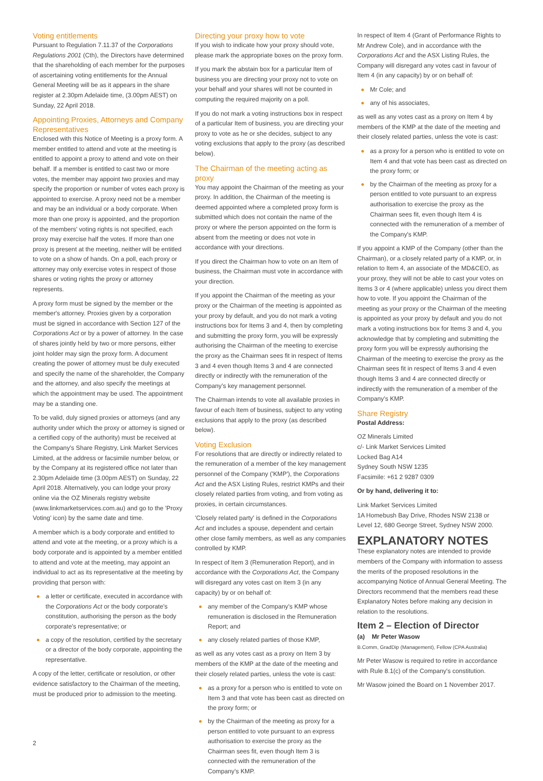Voting entitlements
Pursuant to Regulation 7.11.37 of the Corporations Regulations 2001 (Cth), the Directors have determined that the shareholding of each member for the purposes of ascertaining voting entitlements for the Annual General Meeting will be as it appears in the share register at 2.30pm Adelaide time, (3.00pm AEST) on Sunday, 22 April 2018.
Appointing Proxies, Attorneys and Company Representatives
Enclosed with this Notice of Meeting is a proxy form. A member entitled to attend and vote at the meeting is entitled to appoint a proxy to attend and vote on their behalf. If a member is entitled to cast two or more votes, the member may appoint two proxies and may specify the proportion or number of votes each proxy is appointed to exercise. A proxy need not be a member and may be an individual or a body corporate. When more than one proxy is appointed, and the proportion of the members' voting rights is not specified, each proxy may exercise half the votes. If more than one proxy is present at the meeting, neither will be entitled to vote on a show of hands. On a poll, each proxy or attorney may only exercise votes in respect of those shares or voting rights the proxy or attorney represents.
A proxy form must be signed by the member or the member's attorney. Proxies given by a corporation must be signed in accordance with Section 127 of the Corporations Act or by a power of attorney. In the case of shares jointly held by two or more persons, either joint holder may sign the proxy form. A document creating the power of attorney must be duly executed and specify the name of the shareholder, the Company and the attorney, and also specify the meetings at which the appointment may be used. The appointment may be a standing one.
To be valid, duly signed proxies or attorneys (and any authority under which the proxy or attorney is signed or a certified copy of the authority) must be received at the Company's Share Registry, Link Market Services Limited, at the address or facsimile number below, or by the Company at its registered office not later than 2.30pm Adelaide time (3.00pm AEST) on Sunday, 22 April 2018. Alternatively, you can lodge your proxy online via the OZ Minerals registry website (www.linkmarketservices.com.au) and go to the 'Proxy Voting' icon) by the same date and time.
A member which is a body corporate and entitled to attend and vote at the meeting, or a proxy which is a body corporate and is appointed by a member entitled to attend and vote at the meeting, may appoint an individual to act as its representative at the meeting by providing that person with:
a letter or certificate, executed in accordance with the Corporations Act or the body corporate's constitution, authorising the person as the body corporate's representative; or
a copy of the resolution, certified by the secretary or a director of the body corporate, appointing the representative.
A copy of the letter, certificate or resolution, or other evidence satisfactory to the Chairman of the meeting, must be produced prior to admission to the meeting.
Directing your proxy how to vote
If you wish to indicate how your proxy should vote, please mark the appropriate boxes on the proxy form.
If you mark the abstain box for a particular Item of business you are directing your proxy not to vote on your behalf and your shares will not be counted in computing the required majority on a poll.
If you do not mark a voting instructions box in respect of a particular Item of business, you are directing your proxy to vote as he or she decides, subject to any voting exclusions that apply to the proxy (as described below).
The Chairman of the meeting acting as proxy
You may appoint the Chairman of the meeting as your proxy. In addition, the Chairman of the meeting is deemed appointed where a completed proxy form is submitted which does not contain the name of the proxy or where the person appointed on the form is absent from the meeting or does not vote in accordance with your directions.
If you direct the Chairman how to vote on an Item of business, the Chairman must vote in accordance with your direction.
If you appoint the Chairman of the meeting as your proxy or the Chairman of the meeting is appointed as your proxy by default, and you do not mark a voting instructions box for Items 3 and 4, then by completing and submitting the proxy form, you will be expressly authorising the Chairman of the meeting to exercise the proxy as the Chairman sees fit in respect of Items 3 and 4 even though Items 3 and 4 are connected directly or indirectly with the remuneration of the Company's key management personnel.
The Chairman intends to vote all available proxies in favour of each Item of business, subject to any voting exclusions that apply to the proxy (as described below).
Voting Exclusion
For resolutions that are directly or indirectly related to the remuneration of a member of the key management personnel of the Company ('KMP'), the Corporations Act and the ASX Listing Rules, restrict KMPs and their closely related parties from voting, and from voting as proxies, in certain circumstances.
'Closely related party' is defined in the Corporations Act and includes a spouse, dependent and certain other close family members, as well as any companies controlled by KMP.
In respect of Item 3 (Remuneration Report), and in accordance with the Corporations Act, the Company will disregard any votes cast on Item 3 (in any capacity) by or on behalf of:
any member of the Company's KMP whose remuneration is disclosed in the Remuneration Report; and
any closely related parties of those KMP,
as well as any votes cast as a proxy on Item 3 by members of the KMP at the date of the meeting and their closely related parties, unless the vote is cast:
as a proxy for a person who is entitled to vote on Item 3 and that vote has been cast as directed on the proxy form; or
by the Chairman of the meeting as proxy for a person entitled to vote pursuant to an express authorisation to exercise the proxy as the Chairman sees fit, even though Item 3 is connected with the remuneration of the Company's KMP.
In respect of Item 4 (Grant of Performance Rights to Mr Andrew Cole), and in accordance with the Corporations Act and the ASX Listing Rules, the Company will disregard any votes cast in favour of Item 4 (in any capacity) by or on behalf of:
Mr Cole; and
any of his associates,
as well as any votes cast as a proxy on Item 4 by members of the KMP at the date of the meeting and their closely related parties, unless the vote is cast:
as a proxy for a person who is entitled to vote on Item 4 and that vote has been cast as directed on the proxy form; or
by the Chairman of the meeting as proxy for a person entitled to vote pursuant to an express authorisation to exercise the proxy as the Chairman sees fit, even though Item 4 is connected with the remuneration of a member of the Company's KMP.
If you appoint a KMP of the Company (other than the Chairman), or a closely related party of a KMP, or, in relation to Item 4, an associate of the MD&CEO, as your proxy, they will not be able to cast your votes on Items 3 or 4 (where applicable) unless you direct them how to vote. If you appoint the Chairman of the meeting as your proxy or the Chairman of the meeting is appointed as your proxy by default and you do not mark a voting instructions box for Items 3 and 4, you acknowledge that by completing and submitting the proxy form you will be expressly authorising the Chairman of the meeting to exercise the proxy as the Chairman sees fit in respect of Items 3 and 4 even though Items 3 and 4 are connected directly or indirectly with the remuneration of a member of the Company's KMP.
Share Registry
Postal Address:
OZ Minerals Limited
c/- Link Market Services Limited
Locked Bag A14
Sydney South NSW 1235
Facsimile: +61 2 9287 0309
Or by hand, delivering it to:
Link Market Services Limited
1A Homebush Bay Drive, Rhodes NSW 2138 or
Level 12, 680 George Street, Sydney NSW 2000.
EXPLANATORY NOTES
These explanatory notes are intended to provide members of the Company with information to assess the merits of the proposed resolutions in the accompanying Notice of Annual General Meeting. The Directors recommend that the members read these Explanatory Notes before making any decision in relation to the resolutions.
Item 2 – Election of Director
(a) Mr Peter Wasow
B.Comm, GradDip (Management), Fellow (CPA Australia)
Mr Peter Wasow is required to retire in accordance with Rule 8.1(c) of the Company's constitution.
Mr Wasow joined the Board on 1 November 2017.
2